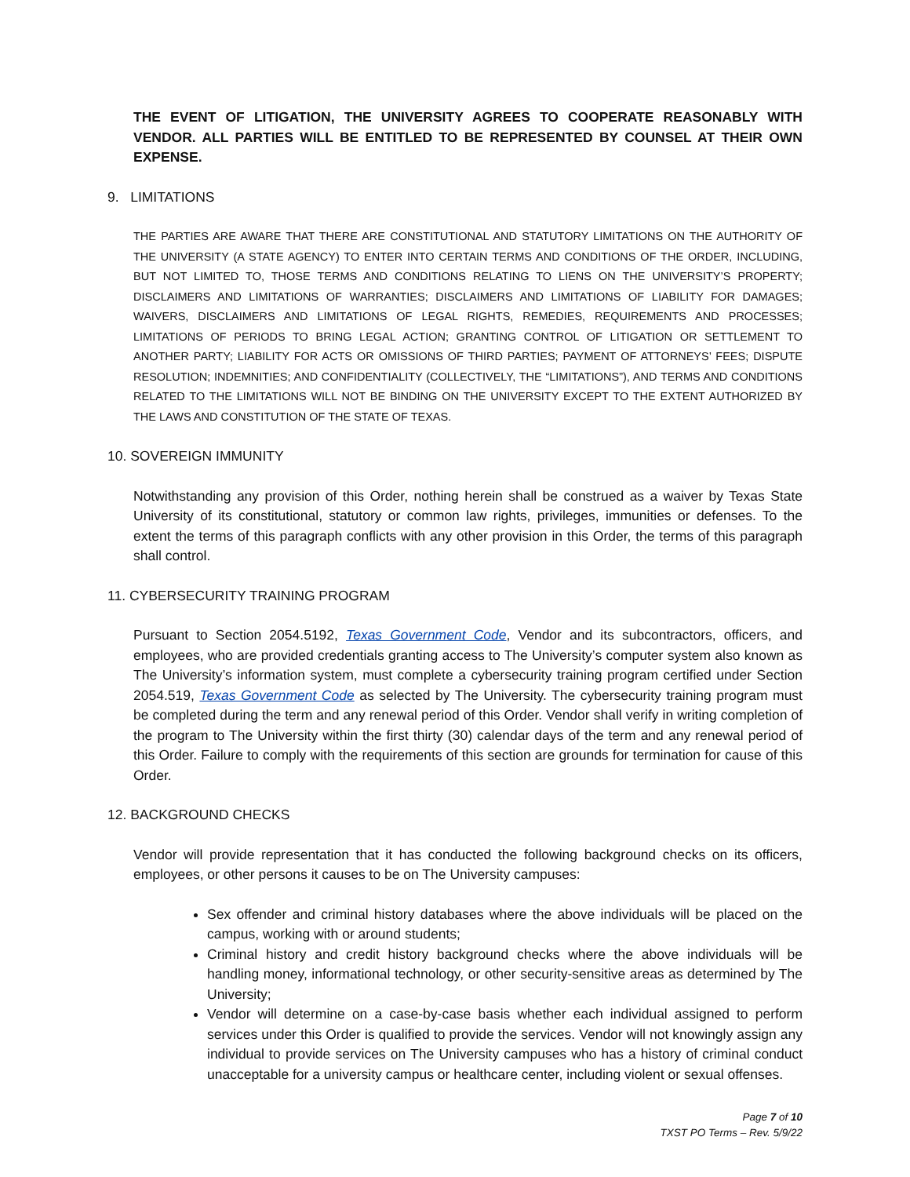THE EVENT OF LITIGATION, THE UNIVERSITY AGREES TO COOPERATE REASONABLY WITH VENDOR. ALL PARTIES WILL BE ENTITLED TO BE REPRESENTED BY COUNSEL AT THEIR OWN EXPENSE.
9. LIMITATIONS
THE PARTIES ARE AWARE THAT THERE ARE CONSTITUTIONAL AND STATUTORY LIMITATIONS ON THE AUTHORITY OF THE UNIVERSITY (A STATE AGENCY) TO ENTER INTO CERTAIN TERMS AND CONDITIONS OF THE ORDER, INCLUDING, BUT NOT LIMITED TO, THOSE TERMS AND CONDITIONS RELATING TO LIENS ON THE UNIVERSITY’S PROPERTY; DISCLAIMERS AND LIMITATIONS OF WARRANTIES; DISCLAIMERS AND LIMITATIONS OF LIABILITY FOR DAMAGES; WAIVERS, DISCLAIMERS AND LIMITATIONS OF LEGAL RIGHTS, REMEDIES, REQUIREMENTS AND PROCESSES; LIMITATIONS OF PERIODS TO BRING LEGAL ACTION; GRANTING CONTROL OF LITIGATION OR SETTLEMENT TO ANOTHER PARTY; LIABILITY FOR ACTS OR OMISSIONS OF THIRD PARTIES; PAYMENT OF ATTORNEYS’ FEES; DISPUTE RESOLUTION; INDEMNITIES; AND CONFIDENTIALITY (COLLECTIVELY, THE “LIMITATIONS”), AND TERMS AND CONDITIONS RELATED TO THE LIMITATIONS WILL NOT BE BINDING ON THE UNIVERSITY EXCEPT TO THE EXTENT AUTHORIZED BY THE LAWS AND CONSTITUTION OF THE STATE OF TEXAS.
10. SOVEREIGN IMMUNITY
Notwithstanding any provision of this Order, nothing herein shall be construed as a waiver by Texas State University of its constitutional, statutory or common law rights, privileges, immunities or defenses. To the extent the terms of this paragraph conflicts with any other provision in this Order, the terms of this paragraph shall control.
11. CYBERSECURITY TRAINING PROGRAM
Pursuant to Section 2054.5192, Texas Government Code, Vendor and its subcontractors, officers, and employees, who are provided credentials granting access to The University’s computer system also known as The University’s information system, must complete a cybersecurity training program certified under Section 2054.519, Texas Government Code as selected by The University. The cybersecurity training program must be completed during the term and any renewal period of this Order. Vendor shall verify in writing completion of the program to The University within the first thirty (30) calendar days of the term and any renewal period of this Order. Failure to comply with the requirements of this section are grounds for termination for cause of this Order.
12. BACKGROUND CHECKS
Vendor will provide representation that it has conducted the following background checks on its officers, employees, or other persons it causes to be on The University campuses:
Sex offender and criminal history databases where the above individuals will be placed on the campus, working with or around students;
Criminal history and credit history background checks where the above individuals will be handling money, informational technology, or other security-sensitive areas as determined by The University;
Vendor will determine on a case-by-case basis whether each individual assigned to perform services under this Order is qualified to provide the services. Vendor will not knowingly assign any individual to provide services on The University campuses who has a history of criminal conduct unacceptable for a university campus or healthcare center, including violent or sexual offenses.
Page 7 of 10
TXST PO Terms – Rev. 5/9/22